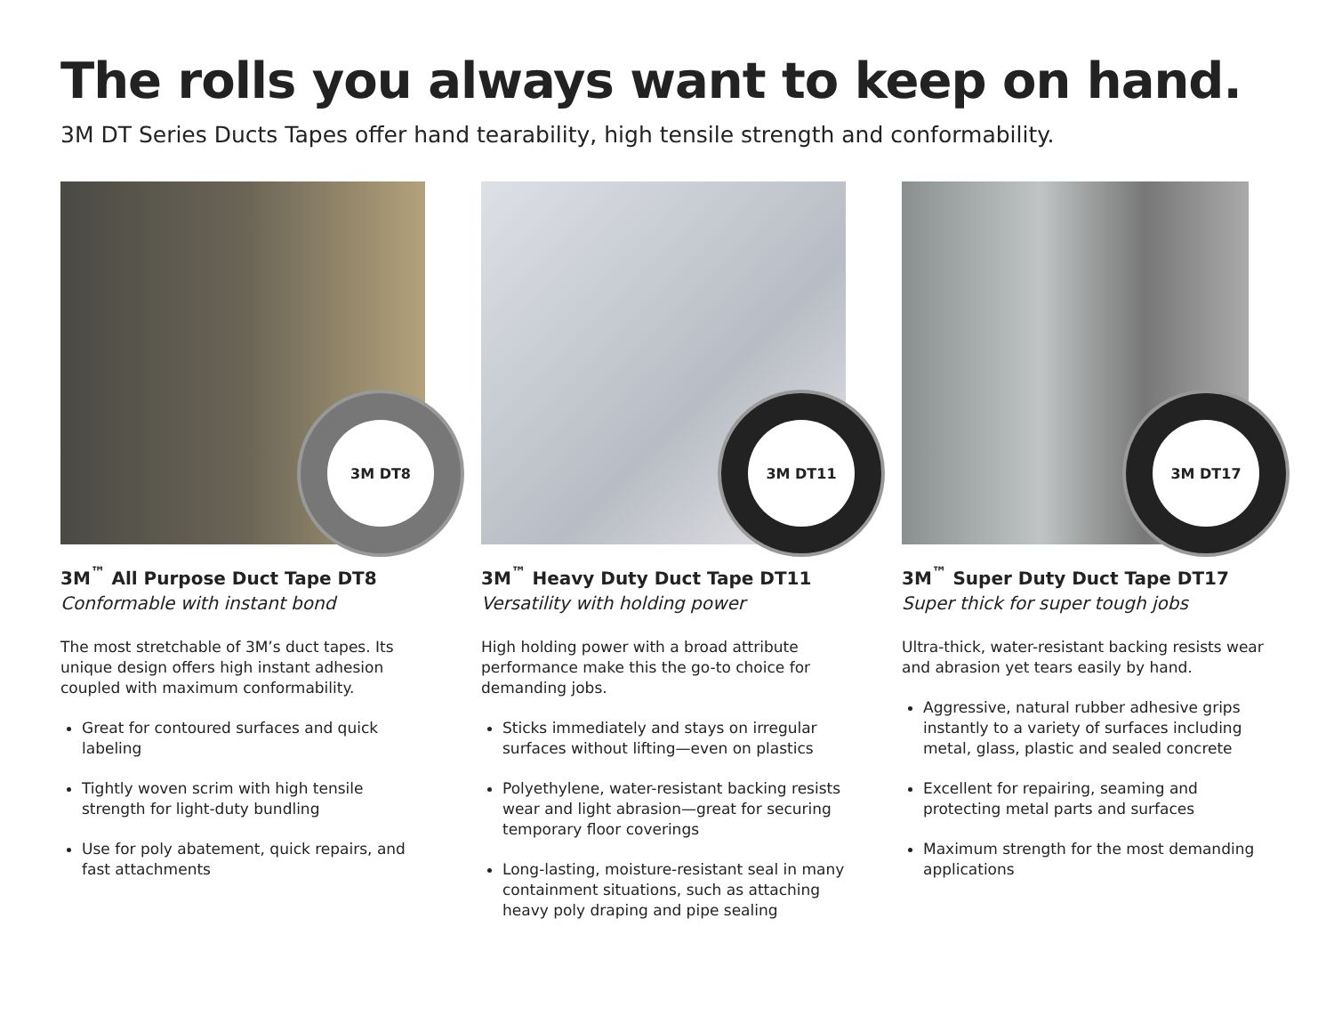The rolls you always want to keep on hand.
3M DT Series Ducts Tapes offer hand tearability, high tensile strength and conformability.
3M DT8
3M<sup>™</sup> All Purpose Duct Tape DT8
Conformable with instant bond
The most stretchable of 3M’s duct tapes. Its unique design offers high instant adhesion coupled with maximum conformability.
Great for contoured surfaces and quick labeling
Tightly woven scrim with high tensile strength for light-duty bundling
Use for poly abatement, quick repairs, and fast attachments
3M DT11
3M<sup>™</sup> Heavy Duty Duct Tape DT11
Versatility with holding power
High holding power with a broad attribute performance make this the go-to choice for demanding jobs.
Sticks immediately and stays on irregular surfaces without lifting—even on plastics
Polyethylene, water-resistant backing resists wear and light abrasion—great for securing temporary floor coverings
Long-lasting, moisture-resistant seal in many containment situations, such as attaching heavy poly draping and pipe sealing
3M DT17
3M<sup>™</sup> Super Duty Duct Tape DT17
Super thick for super tough jobs
Ultra-thick, water-resistant backing resists wear and abrasion yet tears easily by hand.
Aggressive, natural rubber adhesive grips instantly to a variety of surfaces including metal, glass, plastic and sealed concrete
Excellent for repairing, seaming and protecting metal parts and surfaces
Maximum strength for the most demanding applications